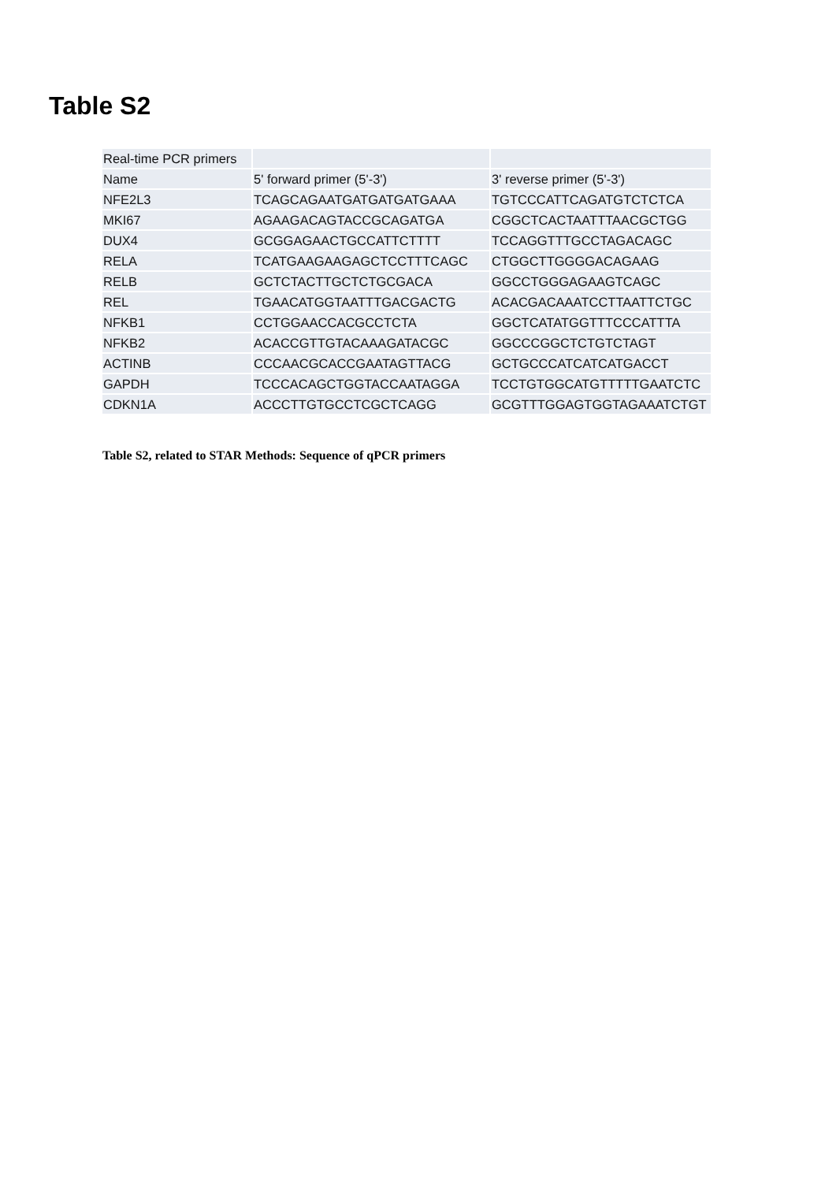Table S2
| Real-time PCR primers | | |
| --- | --- | --- |
| Name | 5' forward primer (5'-3') | 3' reverse primer (5'-3') |
| NFE2L3 | TCAGCAGAATGATGATGATGAAA | TGTCCCATTCAGATGTCTCTCA |
| MKI67 | AGAAGACAGTACCGCAGATGA | CGGCTCACTAATTTAACGCTGG |
| DUX4 | GCGGAGAACTGCCATTCTTTT | TCCAGGTTTGCCTAGACAGC |
| RELA | TCATGAAGAAGAGCTCCTTTCAGC | CTGGCTTGGGGACAGAAG |
| RELB | GCTCTACTTGCTCTGCGACA | GGCCTGGGAGAAGTCAGC |
| REL | TGAACATGGTAATTTGACGACTG | ACACGACAAATCCTTAATTCTGC |
| NFKB1 | CCTGGAACCACGCCTCTA | GGCTCATATGGTTTCCCATTTA |
| NFKB2 | ACACCGTTGTACAAAGATACGC | GGCCCGGCTCTGTCTAGT |
| ACTINB | CCCAACGCACCGAATAGTTACG | GCTGCCCATCATCATGACCT |
| GAPDH | TCCCACAGCTGGTACCAATAGGA | TCCTGTGGCATGTTTTTGAATCTC |
| CDKN1A | ACCCTTGTGCCTCGCTCAGG | GCGTTTGGAGTGGTAGAAATCTGT |
Table S2, related to STAR Methods: Sequence of qPCR primers